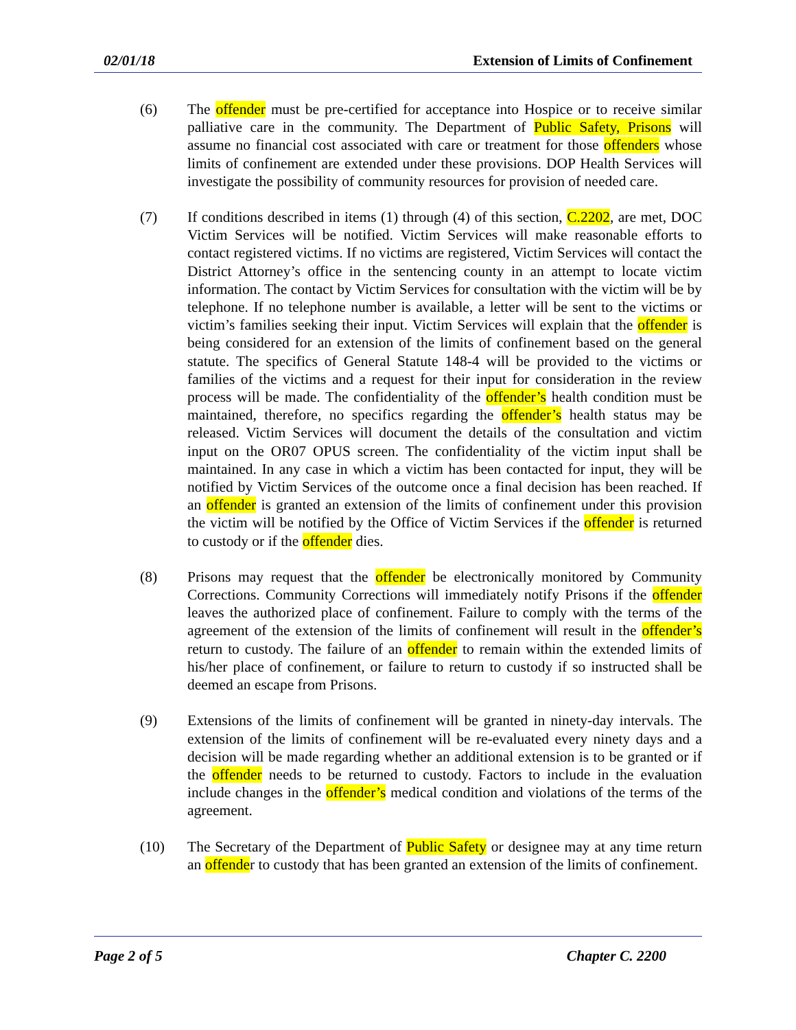02/01/18 Extension of Limits of Confinement
(6) The offender must be pre-certified for acceptance into Hospice or to receive similar palliative care in the community. The Department of Public Safety, Prisons will assume no financial cost associated with care or treatment for those offenders whose limits of confinement are extended under these provisions. DOP Health Services will investigate the possibility of community resources for provision of needed care.
(7) If conditions described in items (1) through (4) of this section, C.2202, are met, DOC Victim Services will be notified. Victim Services will make reasonable efforts to contact registered victims. If no victims are registered, Victim Services will contact the District Attorney’s office in the sentencing county in an attempt to locate victim information. The contact by Victim Services for consultation with the victim will be by telephone. If no telephone number is available, a letter will be sent to the victims or victim’s families seeking their input. Victim Services will explain that the offender is being considered for an extension of the limits of confinement based on the general statute. The specifics of General Statute 148-4 will be provided to the victims or families of the victims and a request for their input for consideration in the review process will be made. The confidentiality of the offender’s health condition must be maintained, therefore, no specifics regarding the offender’s health status may be released. Victim Services will document the details of the consultation and victim input on the OR07 OPUS screen. The confidentiality of the victim input shall be maintained. In any case in which a victim has been contacted for input, they will be notified by Victim Services of the outcome once a final decision has been reached. If an offender is granted an extension of the limits of confinement under this provision the victim will be notified by the Office of Victim Services if the offender is returned to custody or if the offender dies.
(8) Prisons may request that the offender be electronically monitored by Community Corrections. Community Corrections will immediately notify Prisons if the offender leaves the authorized place of confinement. Failure to comply with the terms of the agreement of the extension of the limits of confinement will result in the offender’s return to custody. The failure of an offender to remain within the extended limits of his/her place of confinement, or failure to return to custody if so instructed shall be deemed an escape from Prisons.
(9) Extensions of the limits of confinement will be granted in ninety-day intervals. The extension of the limits of confinement will be re-evaluated every ninety days and a decision will be made regarding whether an additional extension is to be granted or if the offender needs to be returned to custody. Factors to include in the evaluation include changes in the offender’s medical condition and violations of the terms of the agreement.
(10) The Secretary of the Department of Public Safety or designee may at any time return an offender to custody that has been granted an extension of the limits of confinement.
Page 2 of 5 Chapter C. 2200